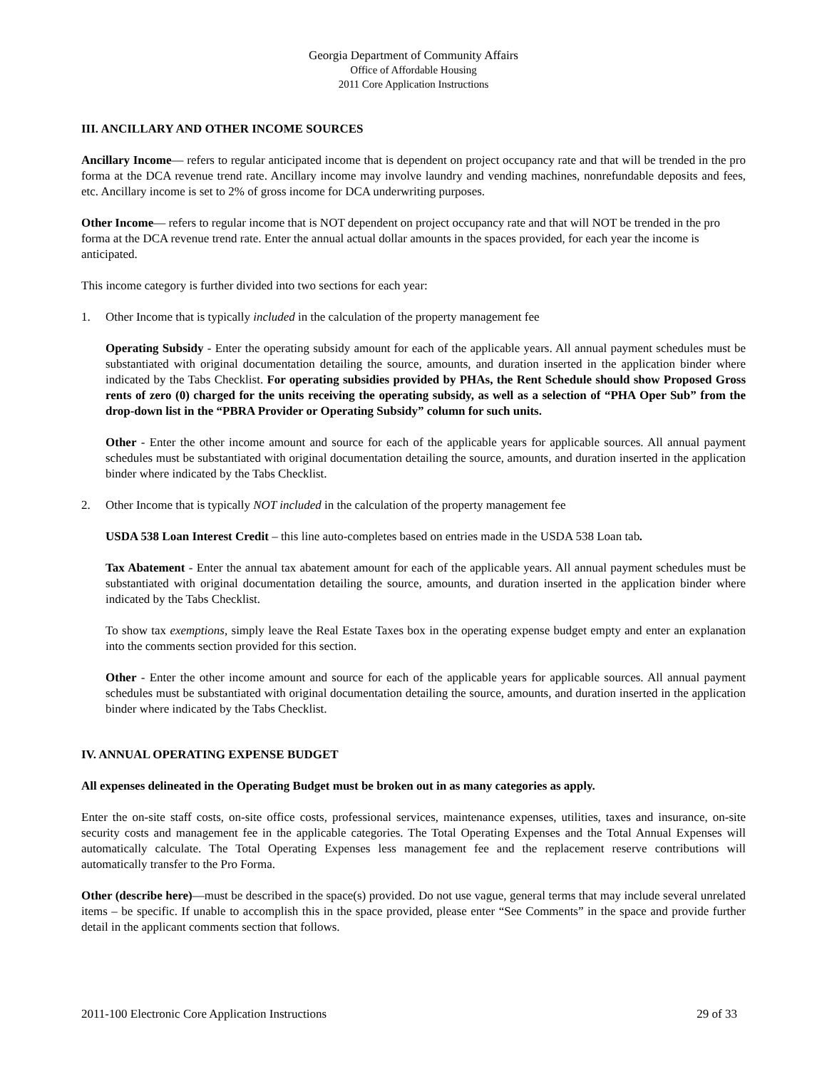Georgia Department of Community Affairs
Office of Affordable Housing
2011 Core Application Instructions
III. ANCILLARY AND OTHER INCOME SOURCES
Ancillary Income— refers to regular anticipated income that is dependent on project occupancy rate and that will be trended in the pro forma at the DCA revenue trend rate. Ancillary income may involve laundry and vending machines, nonrefundable deposits and fees, etc. Ancillary income is set to 2% of gross income for DCA underwriting purposes.
Other Income— refers to regular income that is NOT dependent on project occupancy rate and that will NOT be trended in the pro forma at the DCA revenue trend rate. Enter the annual actual dollar amounts in the spaces provided, for each year the income is anticipated.
This income category is further divided into two sections for each year:
1. Other Income that is typically included in the calculation of the property management fee
Operating Subsidy - Enter the operating subsidy amount for each of the applicable years. All annual payment schedules must be substantiated with original documentation detailing the source, amounts, and duration inserted in the application binder where indicated by the Tabs Checklist. For operating subsidies provided by PHAs, the Rent Schedule should show Proposed Gross rents of zero (0) charged for the units receiving the operating subsidy, as well as a selection of “PHA Oper Sub” from the drop-down list in the “PBRA Provider or Operating Subsidy” column for such units.
Other - Enter the other income amount and source for each of the applicable years for applicable sources. All annual payment schedules must be substantiated with original documentation detailing the source, amounts, and duration inserted in the application binder where indicated by the Tabs Checklist.
2. Other Income that is typically NOT included in the calculation of the property management fee
USDA 538 Loan Interest Credit – this line auto-completes based on entries made in the USDA 538 Loan tab.
Tax Abatement - Enter the annual tax abatement amount for each of the applicable years. All annual payment schedules must be substantiated with original documentation detailing the source, amounts, and duration inserted in the application binder where indicated by the Tabs Checklist.
To show tax exemptions, simply leave the Real Estate Taxes box in the operating expense budget empty and enter an explanation into the comments section provided for this section.
Other - Enter the other income amount and source for each of the applicable years for applicable sources. All annual payment schedules must be substantiated with original documentation detailing the source, amounts, and duration inserted in the application binder where indicated by the Tabs Checklist.
IV. ANNUAL OPERATING EXPENSE BUDGET
All expenses delineated in the Operating Budget must be broken out in as many categories as apply.
Enter the on-site staff costs, on-site office costs, professional services, maintenance expenses, utilities, taxes and insurance, on-site security costs and management fee in the applicable categories. The Total Operating Expenses and the Total Annual Expenses will automatically calculate. The Total Operating Expenses less management fee and the replacement reserve contributions will automatically transfer to the Pro Forma.
Other (describe here)—must be described in the space(s) provided. Do not use vague, general terms that may include several unrelated items – be specific. If unable to accomplish this in the space provided, please enter “See Comments” in the space and provide further detail in the applicant comments section that follows.
2011-100 Electronic Core Application Instructions 29 of 33